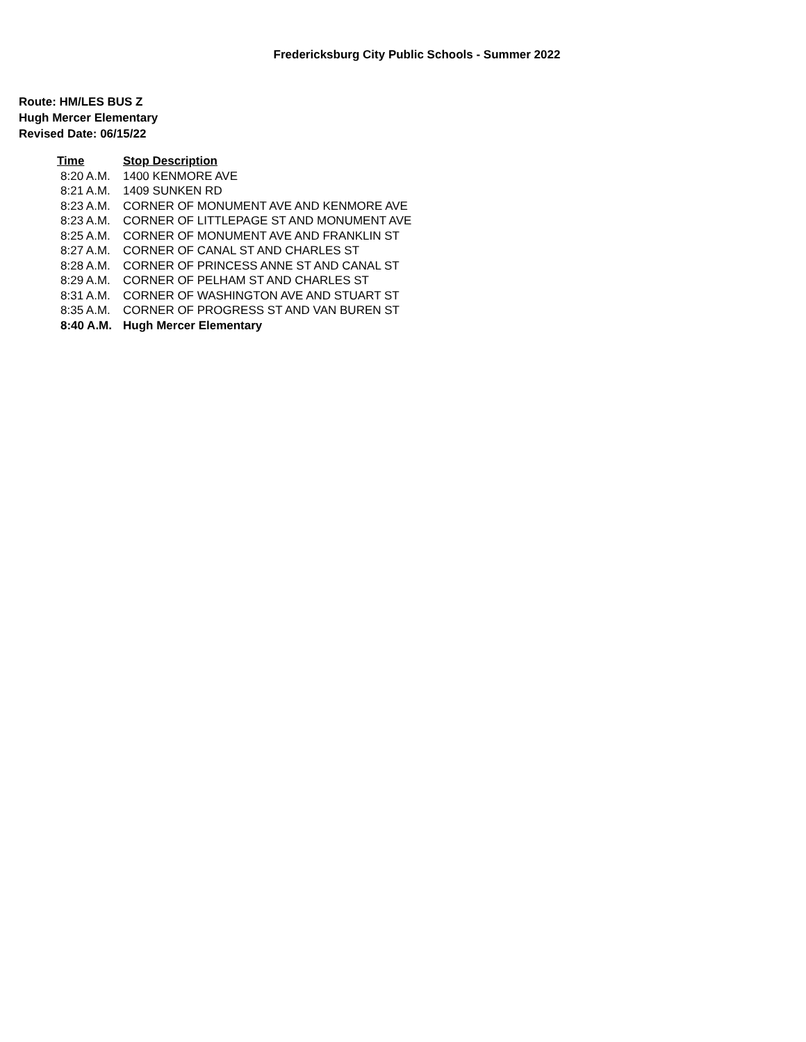Fredericksburg City Public Schools - Summer 2022
Route: HM/LES BUS Z
Hugh Mercer Elementary
Revised Date: 06/15/22
| Time | Stop Description |
| --- | --- |
| 8:20 A.M. | 1400 KENMORE AVE |
| 8:21 A.M. | 1409 SUNKEN RD |
| 8:23 A.M. | CORNER OF MONUMENT AVE AND KENMORE AVE |
| 8:23 A.M. | CORNER OF LITTLEPAGE ST AND MONUMENT AVE |
| 8:25 A.M. | CORNER OF MONUMENT AVE AND FRANKLIN ST |
| 8:27 A.M. | CORNER OF CANAL ST AND CHARLES ST |
| 8:28 A.M. | CORNER OF PRINCESS ANNE ST AND CANAL ST |
| 8:29 A.M. | CORNER OF PELHAM ST AND CHARLES ST |
| 8:31 A.M. | CORNER OF WASHINGTON AVE AND STUART ST |
| 8:35 A.M. | CORNER OF PROGRESS ST AND VAN BUREN ST |
| 8:40 A.M. | Hugh Mercer Elementary |